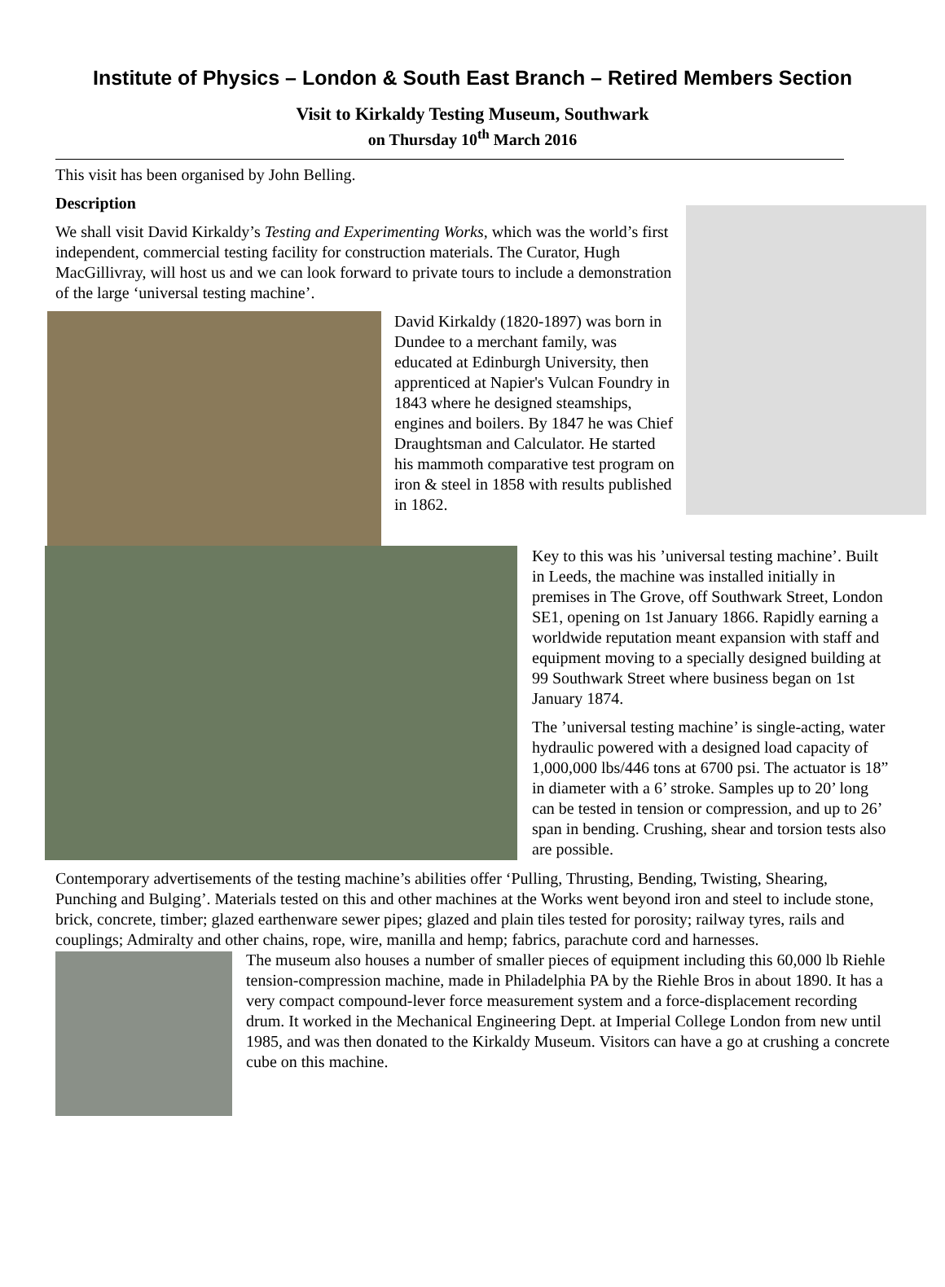Institute of Physics – London & South East Branch – Retired Members Section
Visit to Kirkaldy Testing Museum, Southwark
on Thursday 10<sup>th</sup> March 2016
This visit has been organised by John Belling.
Description
We shall visit David Kirkaldy’s Testing and Experimenting Works, which was the world’s first independent, commercial testing facility for construction materials. The Curator, Hugh MacGillivray, will host us and we can look forward to private tours to include a demonstration of the large ‘universal testing machine’.
David Kirkaldy (1820-1897) was born in Dundee to a merchant family, was educated at Edinburgh University, then apprenticed at Napier's Vulcan Foundry in 1843 where he designed steamships, engines and boilers. By 1847 he was Chief Draughtsman and Calculator. He started his mammoth comparative test program on iron & steel in 1858 with results published in 1862.
Key to this was his ’universal testing machine’. Built in Leeds, the machine was installed initially in premises in The Grove, off Southwark Street, London SE1, opening on 1st January 1866. Rapidly earning a worldwide reputation meant expansion with staff and equipment moving to a specially designed building at 99 Southwark Street where business began on 1st January 1874.
The ’universal testing machine’ is single-acting, water hydraulic powered with a designed load capacity of 1,000,000 lbs/446 tons at 6700 psi. The actuator is 18” in diameter with a 6’ stroke. Samples up to 20’ long can be tested in tension or compression, and up to 26’ span in bending. Crushing, shear and torsion tests also are possible.
Contemporary advertisements of the testing machine’s abilities offer ‘Pulling, Thrusting, Bending, Twisting, Shearing, Punching and Bulging’. Materials tested on this and other machines at the Works went beyond iron and steel to include stone, brick, concrete, timber; glazed earthenware sewer pipes; glazed and plain tiles tested for porosity; railway tyres, rails and couplings; Admiralty and other chains, rope, wire, manilla and hemp; fabrics, parachute cord and harnesses.
The museum also houses a number of smaller pieces of equipment including this 60,000 lb Riehle tension-compression machine, made in Philadelphia PA by the Riehle Bros in about 1890. It has a very compact compound-lever force measurement system and a force-displacement recording drum. It worked in the Mechanical Engineering Dept. at Imperial College London from new until 1985, and was then donated to the Kirkaldy Museum. Visitors can have a go at crushing a concrete cube on this machine.